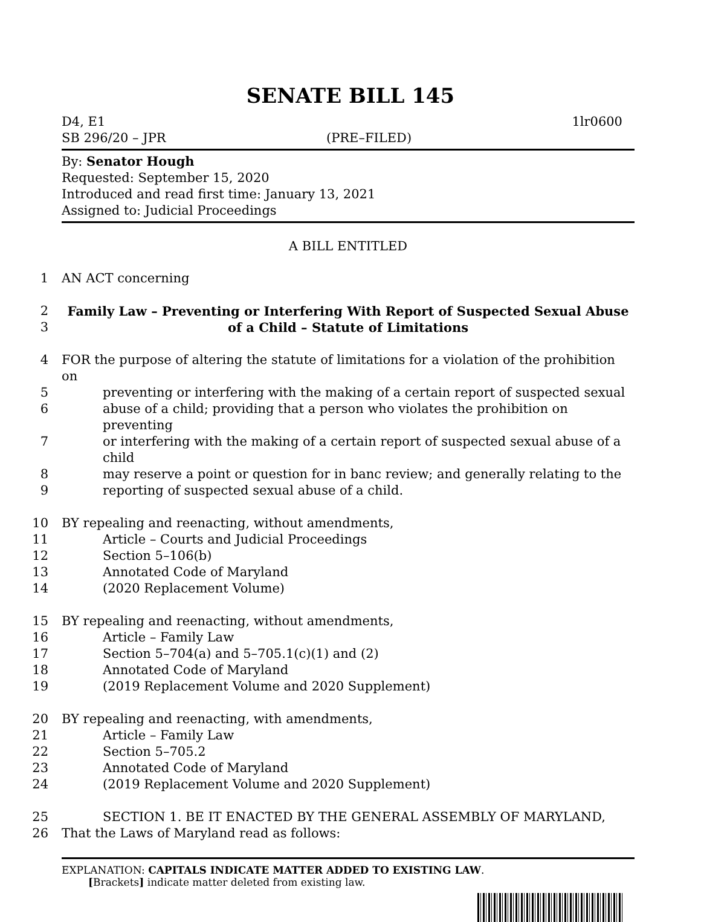SENATE BILL 145
D4, E1
SB 296/20 – JPR
(PRE–FILED)
1lr0600
By: Senator Hough
Requested: September 15, 2020
Introduced and read first time: January 13, 2021
Assigned to: Judicial Proceedings
A BILL ENTITLED
1 AN ACT concerning
2 Family Law – Preventing or Interfering With Report of Suspected Sexual Abuse
3 of a Child – Statute of Limitations
4 FOR the purpose of altering the statute of limitations for a violation of the prohibition on
5 preventing or interfering with the making of a certain report of suspected sexual
6 abuse of a child; providing that a person who violates the prohibition on preventing
7 or interfering with the making of a certain report of suspected sexual abuse of a child
8 may reserve a point or question for in banc review; and generally relating to the
9 reporting of suspected sexual abuse of a child.
10 BY repealing and reenacting, without amendments,
11 Article – Courts and Judicial Proceedings
12 Section 5–106(b)
13 Annotated Code of Maryland
14 (2020 Replacement Volume)
15 BY repealing and reenacting, without amendments,
16 Article – Family Law
17 Section 5–704(a) and 5–705.1(c)(1) and (2)
18 Annotated Code of Maryland
19 (2019 Replacement Volume and 2020 Supplement)
20 BY repealing and reenacting, with amendments,
21 Article – Family Law
22 Section 5–705.2
23 Annotated Code of Maryland
24 (2019 Replacement Volume and 2020 Supplement)
25 SECTION 1. BE IT ENACTED BY THE GENERAL ASSEMBLY OF MARYLAND,
26 That the Laws of Maryland read as follows:
EXPLANATION: CAPITALS INDICATE MATTER ADDED TO EXISTING LAW.
[Brackets] indicate matter deleted from existing law.